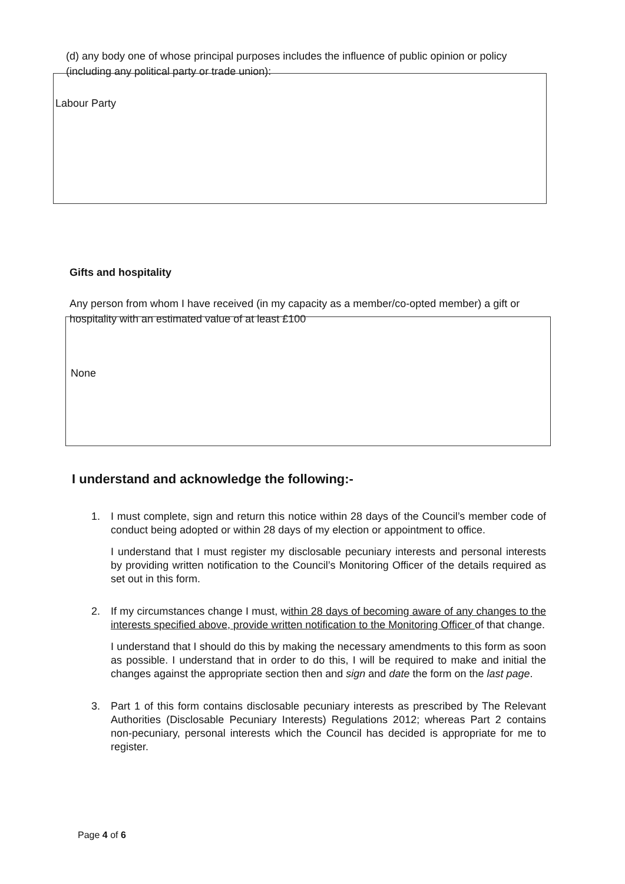(d) any body one of whose principal purposes includes the influence of public opinion or policy (including any political party or trade union):
Labour Party
Gifts and hospitality
Any person from whom I have received (in my capacity as a member/co-opted member) a gift or hospitality with an estimated value of at least £100
None
I understand and acknowledge the following:-
1. I must complete, sign and return this notice within 28 days of the Council’s member code of conduct being adopted or within 28 days of my election or appointment to office.
I understand that I must register my disclosable pecuniary interests and personal interests by providing written notification to the Council’s Monitoring Officer of the details required as set out in this form.
2. If my circumstances change I must, within 28 days of becoming aware of any changes to the interests specified above, provide written notification to the Monitoring Officer of that change.
I understand that I should do this by making the necessary amendments to this form as soon as possible. I understand that in order to do this, I will be required to make and initial the changes against the appropriate section then and sign and date the form on the last page.
3. Part 1 of this form contains disclosable pecuniary interests as prescribed by The Relevant Authorities (Disclosable Pecuniary Interests) Regulations 2012; whereas Part 2 contains non-pecuniary, personal interests which the Council has decided is appropriate for me to register.
Page 4 of 6